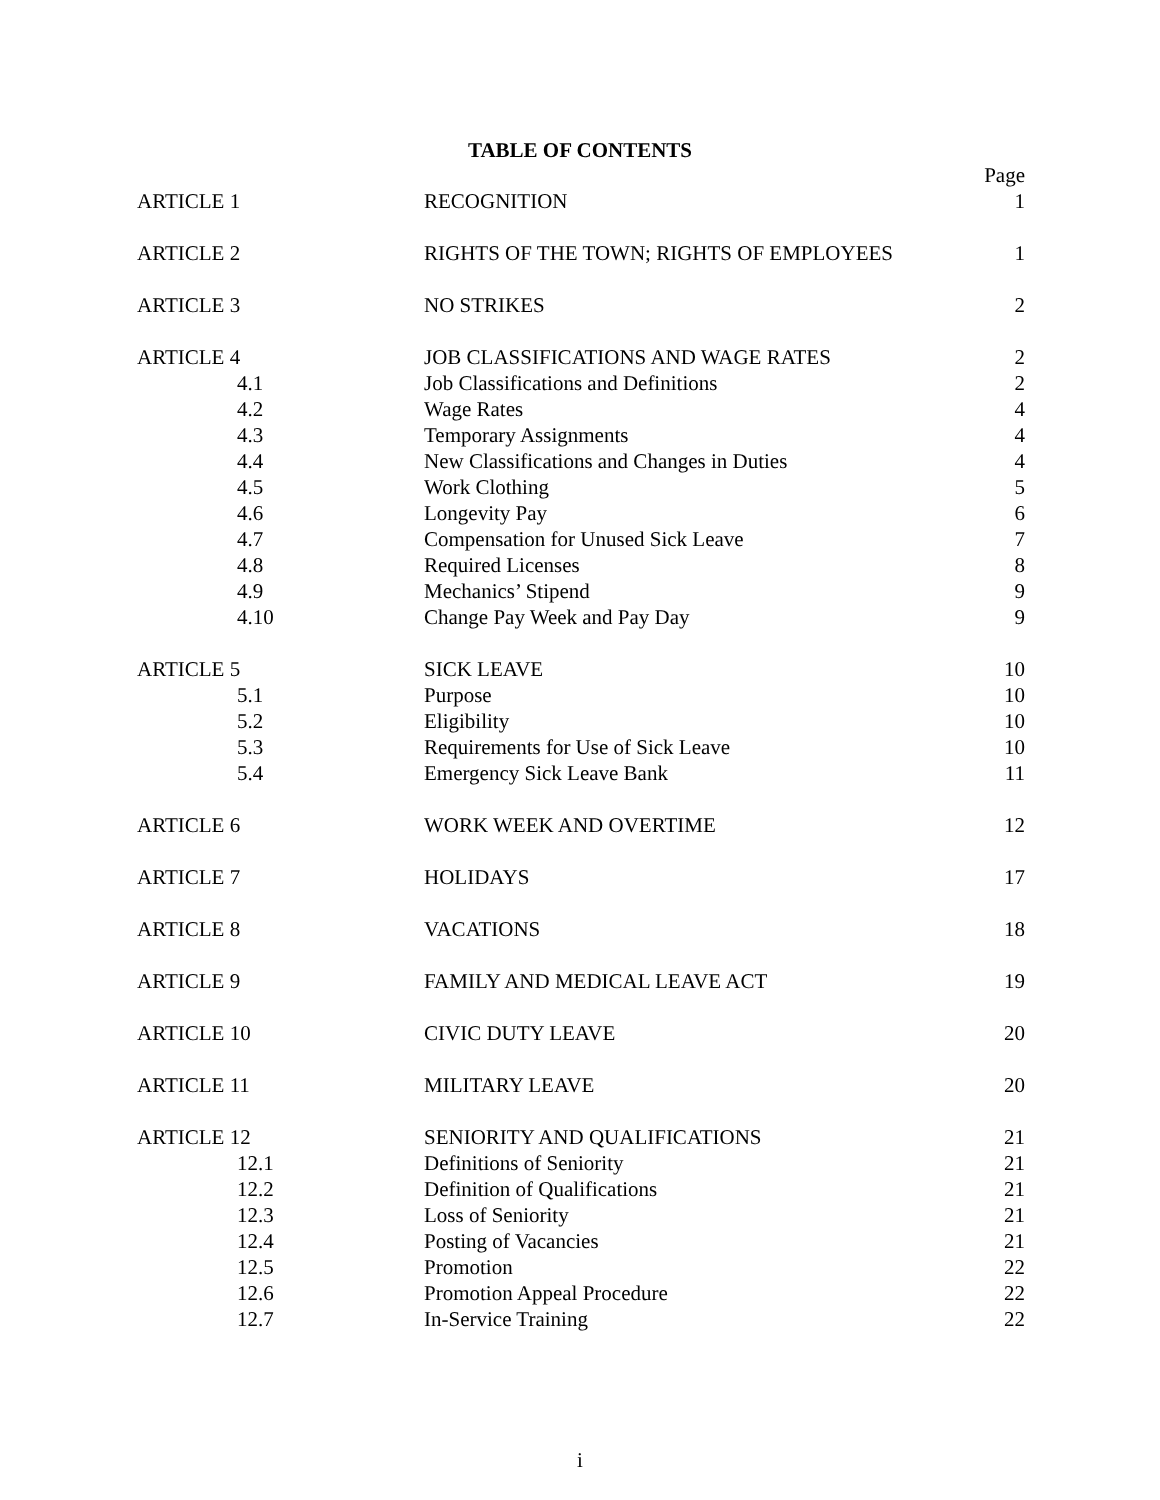TABLE OF CONTENTS
| | | Page |
| ARTICLE 1 | RECOGNITION | 1 |
| ARTICLE 2 | RIGHTS OF THE TOWN; RIGHTS OF EMPLOYEES | 1 |
| ARTICLE 3 | NO STRIKES | 2 |
| ARTICLE 4 | JOB CLASSIFICATIONS AND WAGE RATES | 2 |
| 4.1 | Job Classifications and Definitions | 2 |
| 4.2 | Wage Rates | 4 |
| 4.3 | Temporary Assignments | 4 |
| 4.4 | New Classifications and Changes in Duties | 4 |
| 4.5 | Work Clothing | 5 |
| 4.6 | Longevity Pay | 6 |
| 4.7 | Compensation for Unused Sick Leave | 7 |
| 4.8 | Required Licenses | 8 |
| 4.9 | Mechanics’ Stipend | 9 |
| 4.10 | Change Pay Week and Pay Day | 9 |
| ARTICLE 5 | SICK LEAVE | 10 |
| 5.1 | Purpose | 10 |
| 5.2 | Eligibility | 10 |
| 5.3 | Requirements for Use of Sick Leave | 10 |
| 5.4 | Emergency Sick Leave Bank | 11 |
| ARTICLE 6 | WORK WEEK AND OVERTIME | 12 |
| ARTICLE 7 | HOLIDAYS | 17 |
| ARTICLE 8 | VACATIONS | 18 |
| ARTICLE 9 | FAMILY AND MEDICAL LEAVE ACT | 19 |
| ARTICLE 10 | CIVIC DUTY LEAVE | 20 |
| ARTICLE 11 | MILITARY LEAVE | 20 |
| ARTICLE 12 | SENIORITY AND QUALIFICATIONS | 21 |
| 12.1 | Definitions of Seniority | 21 |
| 12.2 | Definition of Qualifications | 21 |
| 12.3 | Loss of Seniority | 21 |
| 12.4 | Posting of Vacancies | 21 |
| 12.5 | Promotion | 22 |
| 12.6 | Promotion Appeal Procedure | 22 |
| 12.7 | In-Service Training | 22 |
i